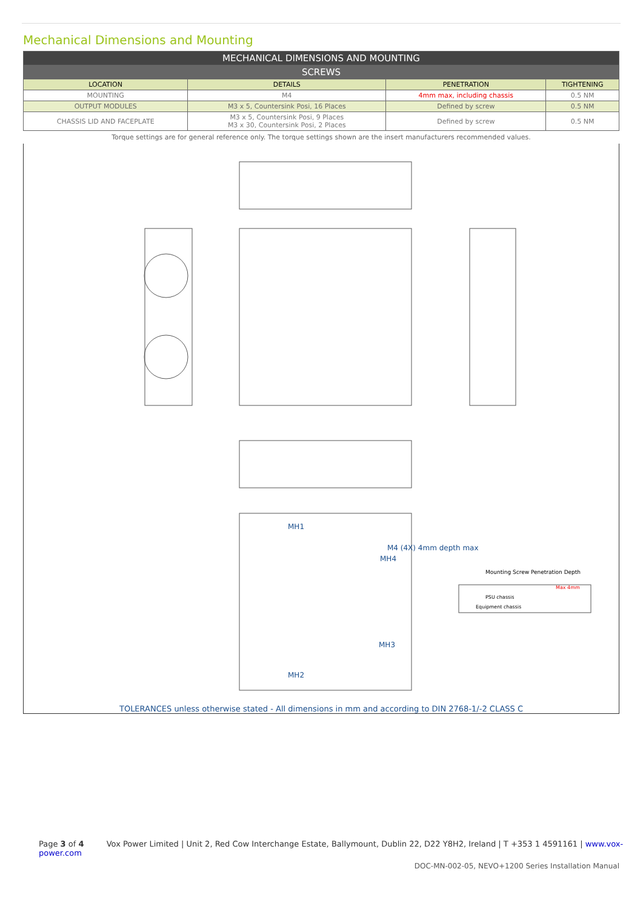Mechanical Dimensions and Mounting
| MECHANICAL DIMENSIONS AND MOUNTING | | | |
| --- | --- | --- | --- |
| SCREWS | | | |
| LOCATION | DETAILS | PENETRATION | TIGHTENING |
| MOUNTING | M4 | 4mm max, including chassis | 0.5 NM |
| OUTPUT MODULES | M3 x 5, Countersink Posi, 16 Places | Defined by screw | 0.5 NM |
| CHASSIS LID AND FACEPLATE | M3 x 5, Countersink Posi, 9 Places M3 x 30, Countersink Posi, 2 Places | Defined by screw | 0.5 NM |
Torque settings are for general reference only. The torque settings shown are the insert manufacturers recommended values.
M4 (4X) 4mm depth max
MH1
MH4
MH3
MH2
Mounting Screw Penetration Depth
Max 4mm
PSU chassis
Equipment chassis
TOLERANCES unless otherwise stated - All dimensions in mm and according to DIN 2768-1/-2 CLASS C
Page 3 of 4 Vox Power Limited | Unit 2, Red Cow Interchange Estate, Ballymount, Dublin 22, D22 Y8H2, Ireland | T +353 1 4591161 | www.vox-power.com
DOC-MN-002-05, NEVO+1200 Series Installation Manual